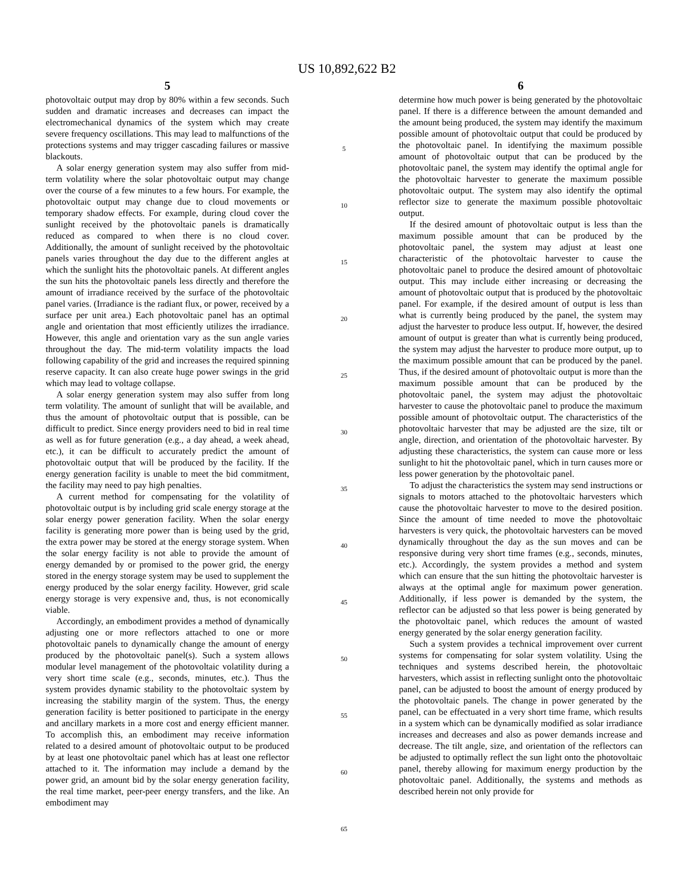US 10,892,622 B2
5
photovoltaic output may drop by 80% within a few seconds. Such sudden and dramatic increases and decreases can impact the electromechanical dynamics of the system which may create severe frequency oscillations. This may lead to malfunctions of the protections systems and may trigger cascading failures or massive blackouts.
A solar energy generation system may also suffer from mid-term volatility where the solar photovoltaic output may change over the course of a few minutes to a few hours. For example, the photovoltaic output may change due to cloud movements or temporary shadow effects. For example, during cloud cover the sunlight received by the photovoltaic panels is dramatically reduced as compared to when there is no cloud cover. Additionally, the amount of sunlight received by the photovoltaic panels varies throughout the day due to the different angles at which the sunlight hits the photovoltaic panels. At different angles the sun hits the photovoltaic panels less directly and therefore the amount of irradiance received by the surface of the photovoltaic panel varies. (Irradiance is the radiant flux, or power, received by a surface per unit area.) Each photovoltaic panel has an optimal angle and orientation that most efficiently utilizes the irradiance. However, this angle and orientation vary as the sun angle varies throughout the day. The mid-term volatility impacts the load following capability of the grid and increases the required spinning reserve capacity. It can also create huge power swings in the grid which may lead to voltage collapse.
A solar energy generation system may also suffer from long term volatility. The amount of sunlight that will be available, and thus the amount of photovoltaic output that is possible, can be difficult to predict. Since energy providers need to bid in real time as well as for future generation (e.g., a day ahead, a week ahead, etc.), it can be difficult to accurately predict the amount of photovoltaic output that will be produced by the facility. If the energy generation facility is unable to meet the bid commitment, the facility may need to pay high penalties.
A current method for compensating for the volatility of photovoltaic output is by including grid scale energy storage at the solar energy power generation facility. When the solar energy facility is generating more power than is being used by the grid, the extra power may be stored at the energy storage system. When the solar energy facility is not able to provide the amount of energy demanded by or promised to the power grid, the energy stored in the energy storage system may be used to supplement the energy produced by the solar energy facility. However, grid scale energy storage is very expensive and, thus, is not economically viable.
Accordingly, an embodiment provides a method of dynamically adjusting one or more reflectors attached to one or more photovoltaic panels to dynamically change the amount of energy produced by the photovoltaic panel(s). Such a system allows modular level management of the photovoltaic volatility during a very short time scale (e.g., seconds, minutes, etc.). Thus the system provides dynamic stability to the photovoltaic system by increasing the stability margin of the system. Thus, the energy generation facility is better positioned to participate in the energy and ancillary markets in a more cost and energy efficient manner. To accomplish this, an embodiment may receive information related to a desired amount of photovoltaic output to be produced by at least one photovoltaic panel which has at least one reflector attached to it. The information may include a demand by the power grid, an amount bid by the solar energy generation facility, the real time market, peer-peer energy transfers, and the like. An embodiment may
5
10
15
20
25
30
35
40
45
50
55
60
65
6
determine how much power is being generated by the photovoltaic panel. If there is a difference between the amount demanded and the amount being produced, the system may identify the maximum possible amount of photovoltaic output that could be produced by the photovoltaic panel. In identifying the maximum possible amount of photovoltaic output that can be produced by the photovoltaic panel, the system may identify the optimal angle for the photovoltaic harvester to generate the maximum possible photovoltaic output. The system may also identify the optimal reflector size to generate the maximum possible photovoltaic output.
If the desired amount of photovoltaic output is less than the maximum possible amount that can be produced by the photovoltaic panel, the system may adjust at least one characteristic of the photovoltaic harvester to cause the photovoltaic panel to produce the desired amount of photovoltaic output. This may include either increasing or decreasing the amount of photovoltaic output that is produced by the photovoltaic panel. For example, if the desired amount of output is less than what is currently being produced by the panel, the system may adjust the harvester to produce less output. If, however, the desired amount of output is greater than what is currently being produced, the system may adjust the harvester to produce more output, up to the maximum possible amount that can be produced by the panel. Thus, if the desired amount of photovoltaic output is more than the maximum possible amount that can be produced by the photovoltaic panel, the system may adjust the photovoltaic harvester to cause the photovoltaic panel to produce the maximum possible amount of photovoltaic output. The characteristics of the photovoltaic harvester that may be adjusted are the size, tilt or angle, direction, and orientation of the photovoltaic harvester. By adjusting these characteristics, the system can cause more or less sunlight to hit the photovoltaic panel, which in turn causes more or less power generation by the photovoltaic panel.
To adjust the characteristics the system may send instructions or signals to motors attached to the photovoltaic harvesters which cause the photovoltaic harvester to move to the desired position. Since the amount of time needed to move the photovoltaic harvesters is very quick, the photovoltaic harvesters can be moved dynamically throughout the day as the sun moves and can be responsive during very short time frames (e.g., seconds, minutes, etc.). Accordingly, the system provides a method and system which can ensure that the sun hitting the photovoltaic harvester is always at the optimal angle for maximum power generation. Additionally, if less power is demanded by the system, the reflector can be adjusted so that less power is being generated by the photovoltaic panel, which reduces the amount of wasted energy generated by the solar energy generation facility.
Such a system provides a technical improvement over current systems for compensating for solar system volatility. Using the techniques and systems described herein, the photovoltaic harvesters, which assist in reflecting sunlight onto the photovoltaic panel, can be adjusted to boost the amount of energy produced by the photovoltaic panels. The change in power generated by the panel, can be effectuated in a very short time frame, which results in a system which can be dynamically modified as solar irradiance increases and decreases and also as power demands increase and decrease. The tilt angle, size, and orientation of the reflectors can be adjusted to optimally reflect the sun light onto the photovoltaic panel, thereby allowing for maximum energy production by the photovoltaic panel. Additionally, the systems and methods as described herein not only provide for